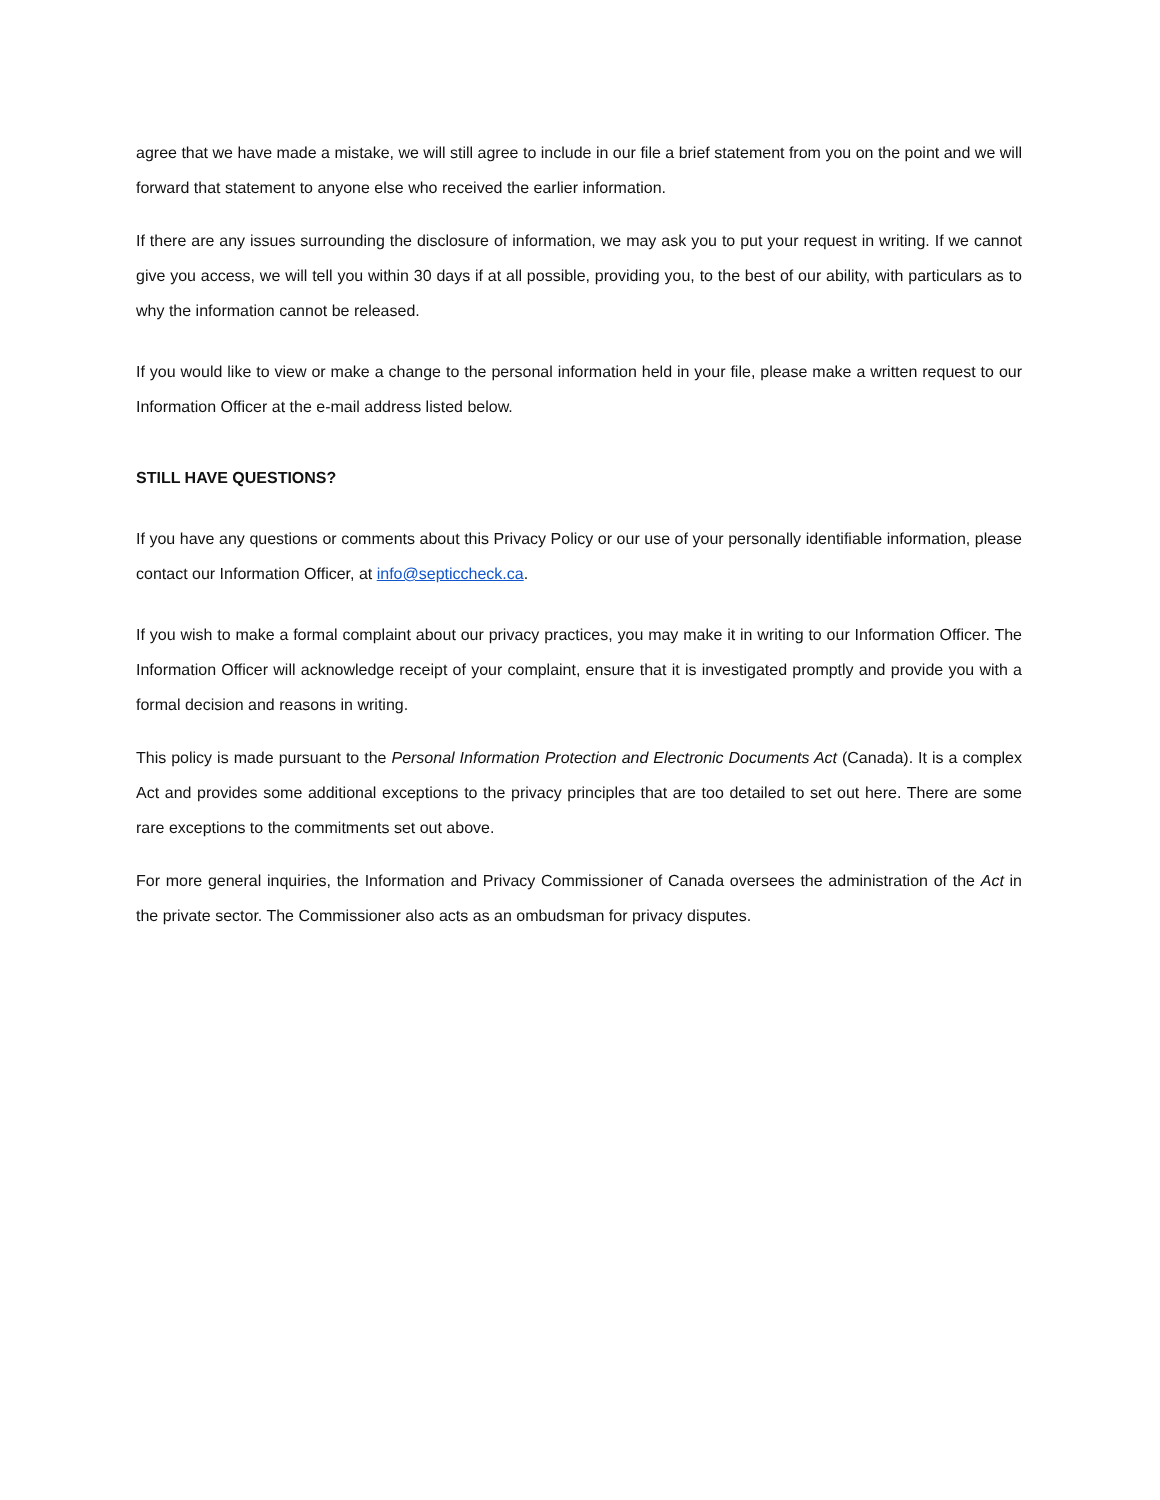agree that we have made a mistake, we will still agree to include in our file a brief statement from you on the point and we will forward that statement to anyone else who received the earlier information.
If there are any issues surrounding the disclosure of information, we may ask you to put your request in writing. If we cannot give you access, we will tell you within 30 days if at all possible, providing you, to the best of our ability, with particulars as to why the information cannot be released.
If you would like to view or make a change to the personal information held in your file, please make a written request to our Information Officer at the e-mail address listed below.
STILL HAVE QUESTIONS?
If you have any questions or comments about this Privacy Policy or our use of your personally identifiable information, please contact our Information Officer, at info@septiccheck.ca.
If you wish to make a formal complaint about our privacy practices, you may make it in writing to our Information Officer. The Information Officer will acknowledge receipt of your complaint, ensure that it is investigated promptly and provide you with a formal decision and reasons in writing.
This policy is made pursuant to the Personal Information Protection and Electronic Documents Act (Canada). It is a complex Act and provides some additional exceptions to the privacy principles that are too detailed to set out here. There are some rare exceptions to the commitments set out above.
For more general inquiries, the Information and Privacy Commissioner of Canada oversees the administration of the Act in the private sector. The Commissioner also acts as an ombudsman for privacy disputes.